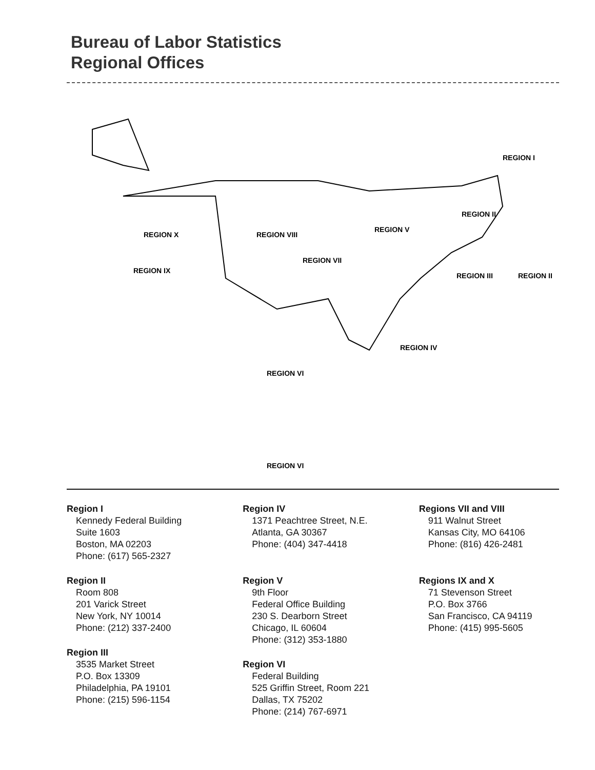Bureau of Labor Statistics
Regional Offices
REGION I
REGION II
REGION II
REGION III
REGION IV
REGION V
REGION VI
REGION VII
REGION VIII
REGION IX
REGION X
REGION VI
Region I
Kennedy Federal Building
Suite 1603
Boston, MA 02203
Phone: (617) 565-2327
Region II
Room 808
201 Varick Street
New York, NY 10014
Phone: (212) 337-2400
Region III
3535 Market Street
P.O. Box 13309
Philadelphia, PA 19101
Phone: (215) 596-1154
Region IV
1371 Peachtree Street, N.E.
Atlanta, GA 30367
Phone: (404) 347-4418
Region V
9th Floor
Federal Office Building
230 S. Dearborn Street
Chicago, IL 60604
Phone: (312) 353-1880
Region VI
Federal Building
525 Griffin Street, Room 221
Dallas, TX 75202
Phone: (214) 767-6971
Regions VII and VIII
911 Walnut Street
Kansas City, MO 64106
Phone: (816) 426-2481
Regions IX and X
71 Stevenson Street
P.O. Box 3766
San Francisco, CA 94119
Phone: (415) 995-5605